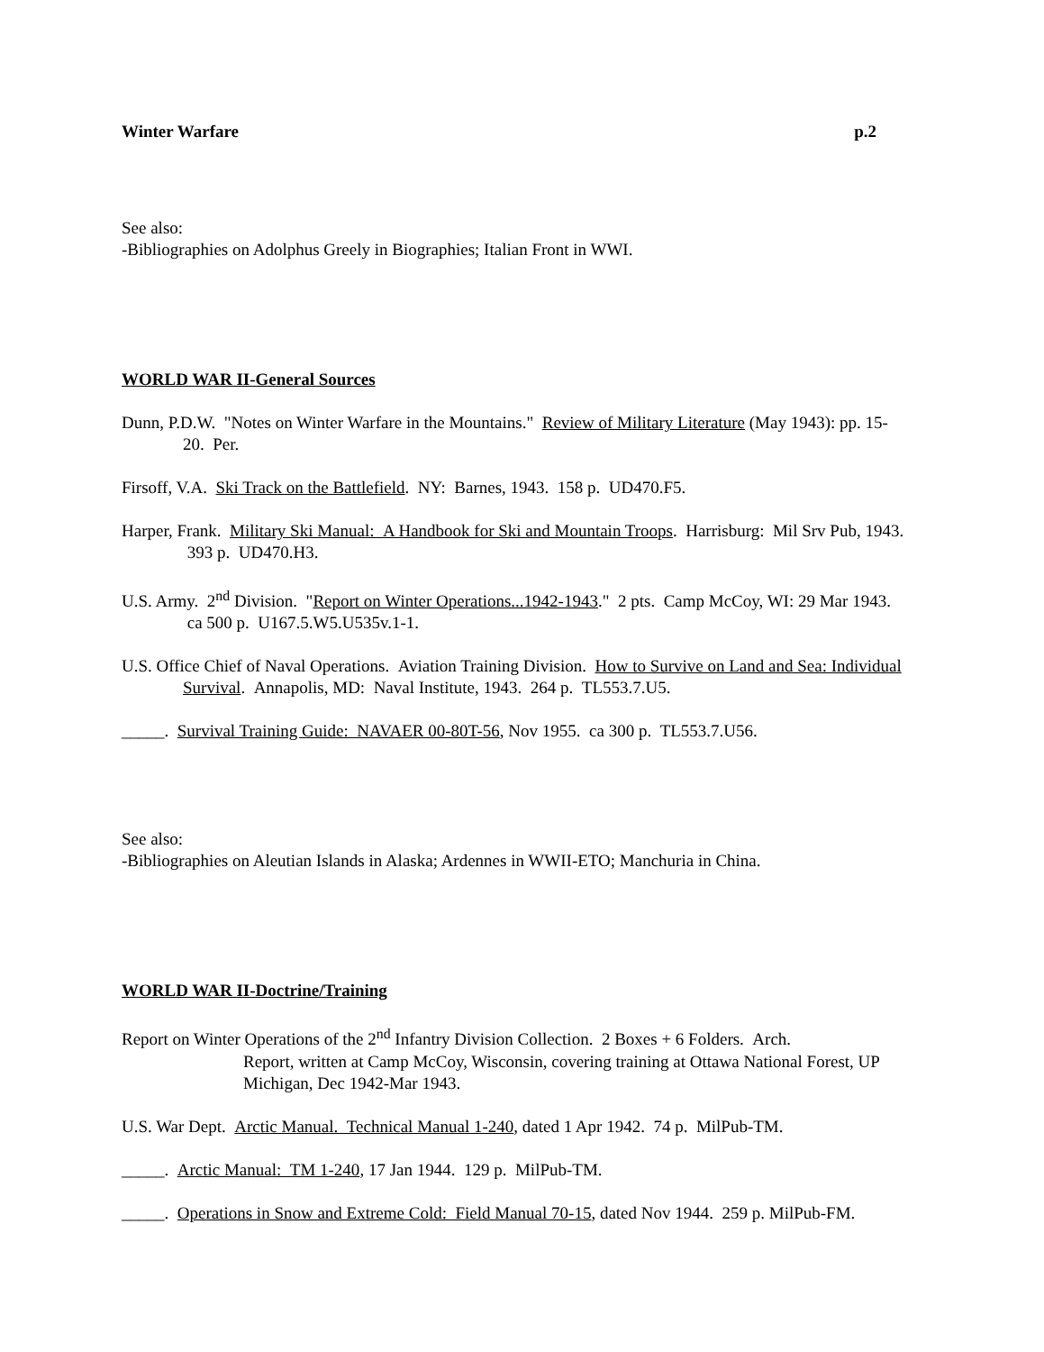Winter Warfare p.2
See also:
-Bibliographies on Adolphus Greely in Biographies; Italian Front in WWI.
WORLD WAR II-General Sources
Dunn, P.D.W. "Notes on Winter Warfare in the Mountains." Review of Military Literature (May 1943): pp. 15-20. Per.
Firsoff, V.A. Ski Track on the Battlefield. NY: Barnes, 1943. 158 p. UD470.F5.
Harper, Frank. Military Ski Manual: A Handbook for Ski and Mountain Troops. Harrisburg: Mil Srv Pub, 1943. 393 p. UD470.H3.
U.S. Army. 2<sup>nd</sup> Division. "Report on Winter Operations...1942-1943." 2 pts. Camp McCoy, WI: 29 Mar 1943. ca 500 p. U167.5.W5.U535v.1-1.
U.S. Office Chief of Naval Operations. Aviation Training Division. How to Survive on Land and Sea: Individual Survival. Annapolis, MD: Naval Institute, 1943. 264 p. TL553.7.U5.
_____. Survival Training Guide: NAVAER 00-80T-56, Nov 1955. ca 300 p. TL553.7.U56.
See also:
-Bibliographies on Aleutian Islands in Alaska; Ardennes in WWII-ETO; Manchuria in China.
WORLD WAR II-Doctrine/Training
Report on Winter Operations of the 2<sup>nd</sup> Infantry Division Collection. 2 Boxes + 6 Folders. Arch.
Report, written at Camp McCoy, Wisconsin, covering training at Ottawa National Forest, UP Michigan, Dec 1942-Mar 1943.
U.S. War Dept. Arctic Manual. Technical Manual 1-240, dated 1 Apr 1942. 74 p. MilPub-TM.
_____. Arctic Manual: TM 1-240, 17 Jan 1944. 129 p. MilPub-TM.
_____. Operations in Snow and Extreme Cold: Field Manual 70-15, dated Nov 1944. 259 p. MilPub-FM.